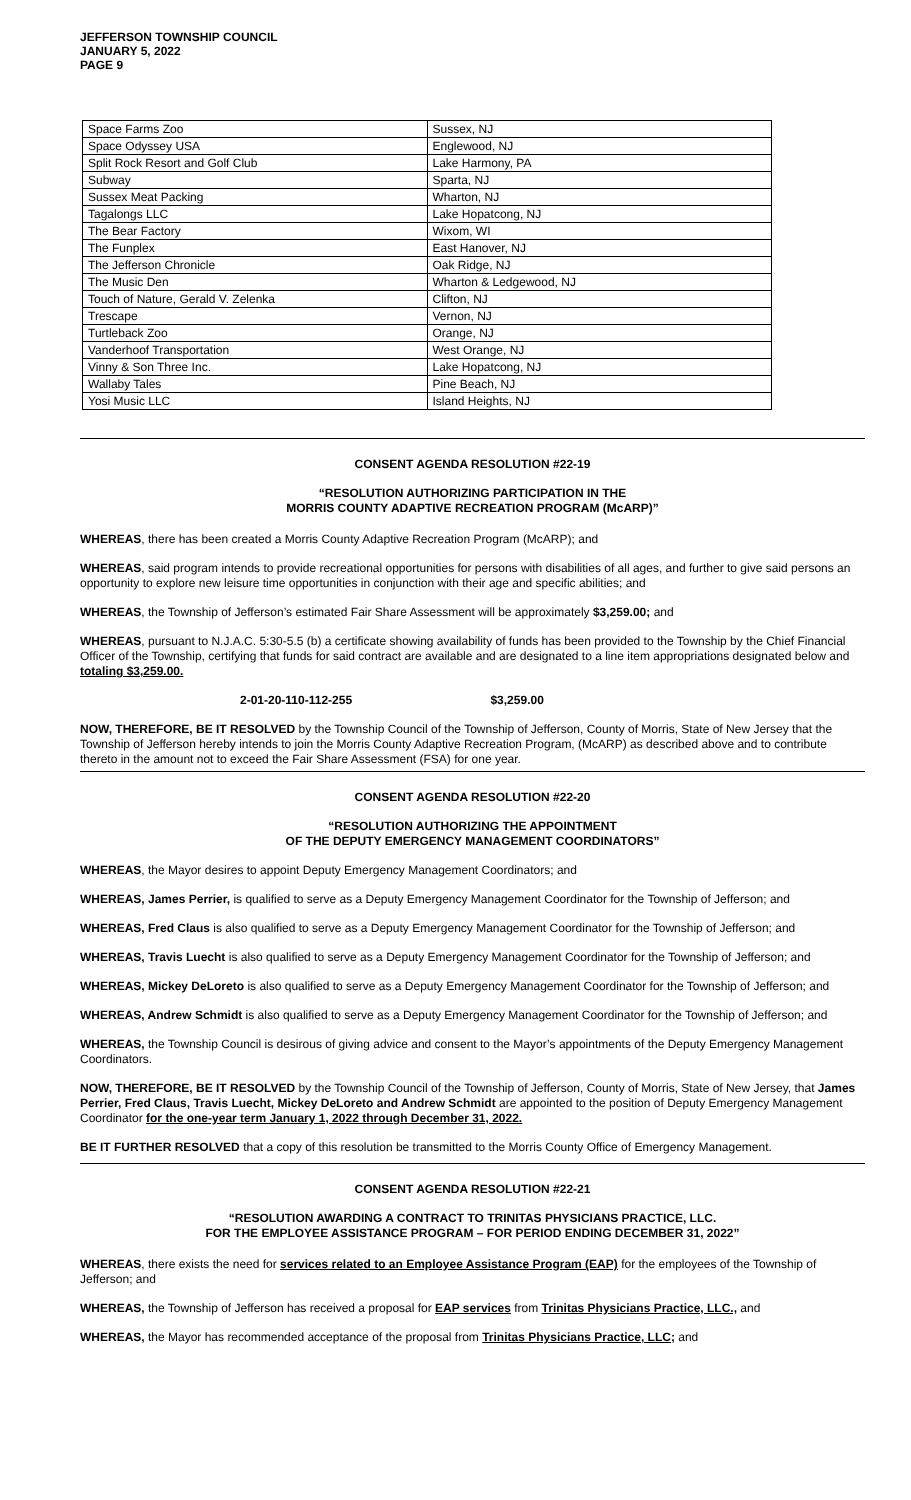JEFFERSON TOWNSHIP COUNCIL
JANUARY 5, 2022
PAGE 9
| Space Farms Zoo | Sussex, NJ |
| Space Odyssey USA | Englewood, NJ |
| Split Rock Resort and Golf Club | Lake Harmony, PA |
| Subway | Sparta, NJ |
| Sussex Meat Packing | Wharton, NJ |
| Tagalongs LLC | Lake Hopatcong, NJ |
| The Bear Factory | Wixom, WI |
| The Funplex | East Hanover, NJ |
| The Jefferson Chronicle | Oak Ridge, NJ |
| The Music Den | Wharton & Ledgewood, NJ |
| Touch of Nature, Gerald V. Zelenka | Clifton, NJ |
| Trescape | Vernon, NJ |
| Turtleback Zoo | Orange, NJ |
| Vanderhoof Transportation | West Orange, NJ |
| Vinny & Son Three Inc. | Lake Hopatcong, NJ |
| Wallaby Tales | Pine Beach, NJ |
| Yosi Music LLC | Island Heights, NJ |
CONSENT AGENDA RESOLUTION #22-19
“RESOLUTION AUTHORIZING PARTICIPATION IN THE
MORRIS COUNTY ADAPTIVE RECREATION PROGRAM (McARP)”
WHEREAS, there has been created a Morris County Adaptive Recreation Program (McARP); and
WHEREAS, said program intends to provide recreational opportunities for persons with disabilities of all ages, and further to give said persons an opportunity to explore new leisure time opportunities in conjunction with their age and specific abilities; and
WHEREAS, the Township of Jefferson’s estimated Fair Share Assessment will be approximately $3,259.00; and
WHEREAS, pursuant to N.J.A.C. 5:30-5.5 (b) a certificate showing availability of funds has been provided to the Township by the Chief Financial Officer of the Township, certifying that funds for said contract are available and are designated to a line item appropriations designated below and totaling $3,259.00.
2-01-20-110-112-255 $3,259.00
NOW, THEREFORE, BE IT RESOLVED by the Township Council of the Township of Jefferson, County of Morris, State of New Jersey that the Township of Jefferson hereby intends to join the Morris County Adaptive Recreation Program, (McARP) as described above and to contribute thereto in the amount not to exceed the Fair Share Assessment (FSA) for one year.
CONSENT AGENDA RESOLUTION #22-20
“RESOLUTION AUTHORIZING THE APPOINTMENT
OF THE DEPUTY EMERGENCY MANAGEMENT COORDINATORS”
WHEREAS, the Mayor desires to appoint Deputy Emergency Management Coordinators; and
WHEREAS, James Perrier, is qualified to serve as a Deputy Emergency Management Coordinator for the Township of Jefferson; and
WHEREAS, Fred Claus is also qualified to serve as a Deputy Emergency Management Coordinator for the Township of Jefferson; and
WHEREAS, Travis Luecht is also qualified to serve as a Deputy Emergency Management Coordinator for the Township of Jefferson; and
WHEREAS, Mickey DeLoreto is also qualified to serve as a Deputy Emergency Management Coordinator for the Township of Jefferson; and
WHEREAS, Andrew Schmidt is also qualified to serve as a Deputy Emergency Management Coordinator for the Township of Jefferson; and
WHEREAS, the Township Council is desirous of giving advice and consent to the Mayor’s appointments of the Deputy Emergency Management Coordinators.
NOW, THEREFORE, BE IT RESOLVED by the Township Council of the Township of Jefferson, County of Morris, State of New Jersey, that James Perrier, Fred Claus, Travis Luecht, Mickey DeLoreto and Andrew Schmidt are appointed to the position of Deputy Emergency Management Coordinator for the one-year term January 1, 2022 through December 31, 2022.
BE IT FURTHER RESOLVED that a copy of this resolution be transmitted to the Morris County Office of Emergency Management.
CONSENT AGENDA RESOLUTION #22-21
“RESOLUTION AWARDING A CONTRACT TO TRINITAS PHYSICIANS PRACTICE, LLC.
FOR THE EMPLOYEE ASSISTANCE PROGRAM – FOR PERIOD ENDING DECEMBER 31, 2022”
WHEREAS, there exists the need for services related to an Employee Assistance Program (EAP) for the employees of the Township of Jefferson; and
WHEREAS, the Township of Jefferson has received a proposal for EAP services from Trinitas Physicians Practice, LLC., and
WHEREAS, the Mayor has recommended acceptance of the proposal from Trinitas Physicians Practice, LLC; and